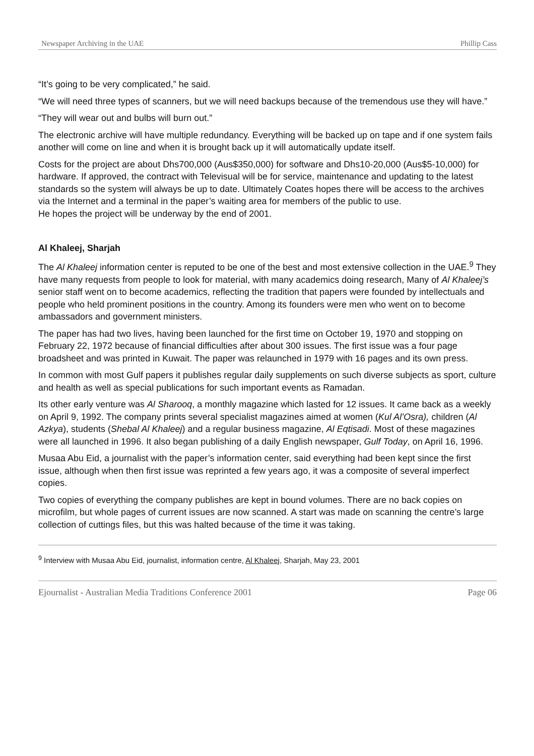Newspaper Archiving in the UAE Phillip Cass
“It’s going to be very complicated,” he said.
“We will need three types of scanners, but we will need backups because of the tremendous use they will have.”
“They will wear out and bulbs will burn out.”
The electronic archive will have multiple redundancy. Everything will be backed up on tape and if one system fails another will come on line and when it is brought back up it will automatically update itself.
Costs for the project are about Dhs700,000 (Aus$350,000) for software and Dhs10-20,000 (Aus$5-10,000) for hardware. If approved, the contract with Televisual will be for service, maintenance and updating to the latest standards so the system will always be up to date. Ultimately Coates hopes there will be access to the archives via the Internet and a terminal in the paper’s waiting area for members of the public to use.
He hopes the project will be underway by the end of 2001.
Al Khaleej, Sharjah
The Al Khaleej information center is reputed to be one of the best and most extensive collection in the UAE.<sup>9</sup> They have many requests from people to look for material, with many academics doing research, Many of Al Khaleej’s senior staff went on to become academics, reflecting the tradition that papers were founded by intellectuals and people who held prominent positions in the country. Among its founders were men who went on to become ambassadors and government ministers.
The paper has had two lives, having been launched for the first time on October 19, 1970 and stopping on February 22, 1972 because of financial difficulties after about 300 issues. The first issue was a four page broadsheet and was printed in Kuwait. The paper was relaunched in 1979 with 16 pages and its own press.
In common with most Gulf papers it publishes regular daily supplements on such diverse subjects as sport, culture and health as well as special publications for such important events as Ramadan.
Its other early venture was Al Sharooq, a monthly magazine which lasted for 12 issues. It came back as a weekly on April 9, 1992. The company prints several specialist magazines aimed at women (Kul Al’Osra), children (Al Azkya), students (Shebal Al Khaleej) and a regular business magazine, Al Eqtisadi. Most of these magazines were all launched in 1996. It also began publishing of a daily English newspaper, Gulf Today, on April 16, 1996.
Musaa Abu Eid, a journalist with the paper’s information center, said everything had been kept since the first issue, although when then first issue was reprinted a few years ago, it was a composite of several imperfect copies.
Two copies of everything the company publishes are kept in bound volumes. There are no back copies on microfilm, but whole pages of current issues are now scanned. A start was made on scanning the centre’s large collection of cuttings files, but this was halted because of the time it was taking.
<sup>9</sup> Interview with Musaa Abu Eid, journalist, information centre, Al Khaleej, Sharjah, May 23, 2001
Ejournalist - Australian Media Traditions Conference 2001 Page 06